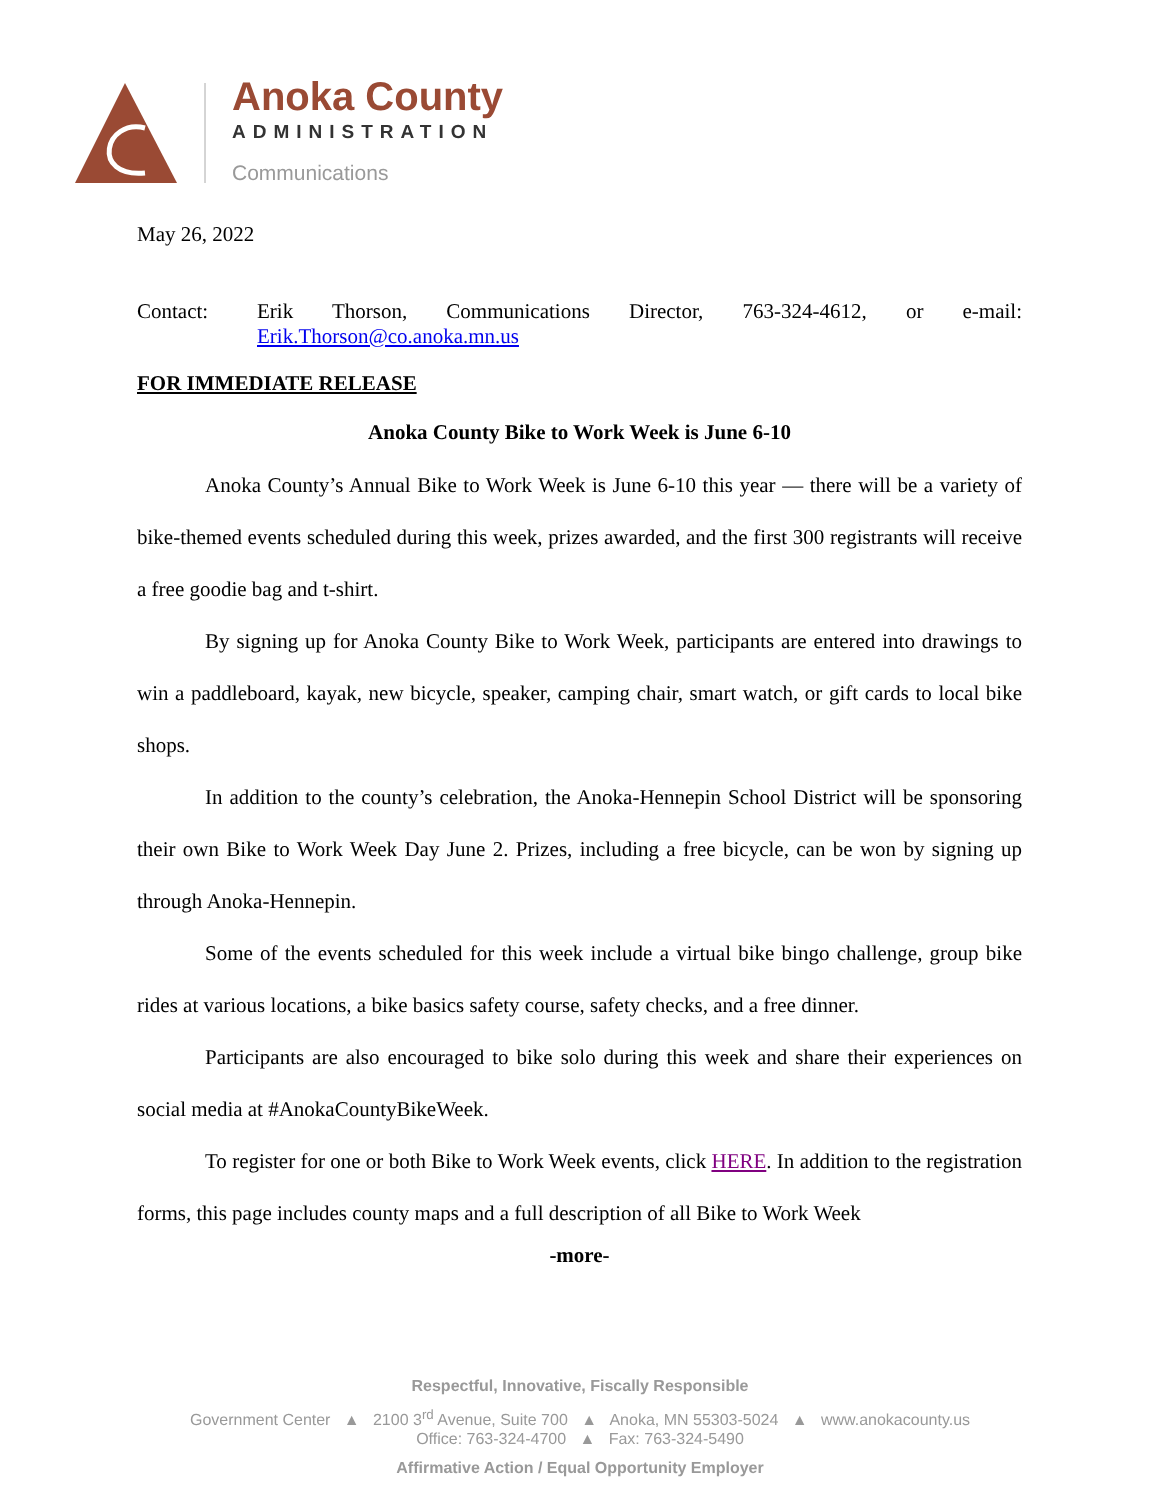Anoka County
ADMINISTRATION
Communications
May 26, 2022
Contact: Erik Thorson, Communications Director, 763-324-4612, or e-mail: Erik.Thorson@co.anoka.mn.us
FOR IMMEDIATE RELEASE
Anoka County Bike to Work Week is June 6-10
Anoka County’s Annual Bike to Work Week is June 6-10 this year — there will be a variety of bike-themed events scheduled during this week, prizes awarded, and the first 300 registrants will receive a free goodie bag and t-shirt.
By signing up for Anoka County Bike to Work Week, participants are entered into drawings to win a paddleboard, kayak, new bicycle, speaker, camping chair, smart watch, or gift cards to local bike shops.
In addition to the county’s celebration, the Anoka-Hennepin School District will be sponsoring their own Bike to Work Week Day June 2. Prizes, including a free bicycle, can be won by signing up through Anoka-Hennepin.
Some of the events scheduled for this week include a virtual bike bingo challenge, group bike rides at various locations, a bike basics safety course, safety checks, and a free dinner.
Participants are also encouraged to bike solo during this week and share their experiences on social media at #AnokaCountyBikeWeek.
To register for one or both Bike to Work Week events, click HERE. In addition to the registration forms, this page includes county maps and a full description of all Bike to Work Week
-more-
Respectful, Innovative, Fiscally Responsible
Government Center ▲ 2100 3<sup>rd</sup> Avenue, Suite 700 ▲ Anoka, MN 55303-5024 ▲ www.anokacounty.us
Office: 763-324-4700 ▲ Fax: 763-324-5490
Affirmative Action / Equal Opportunity Employer